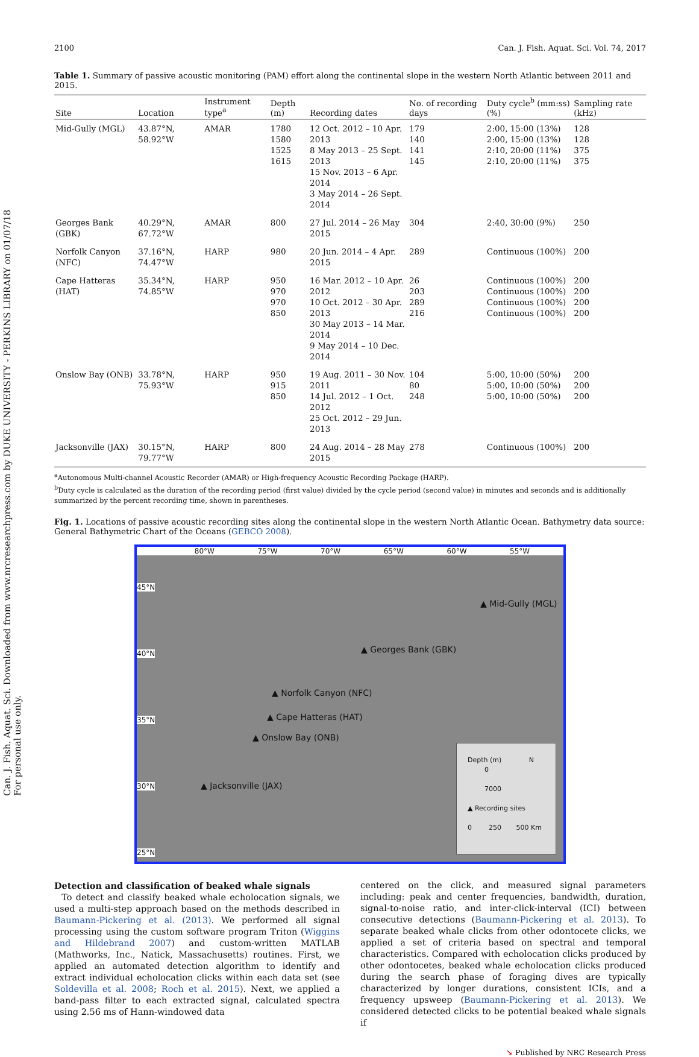Can. J. Fish. Aquat. Sci. Downloaded from www.nrcresearchpress.com by DUKE UNIVERSITY - PERKINS LIBRARY on 01/07/18
For personal use only.
2100 Can. J. Fish. Aquat. Sci. Vol. 74, 2017
Table 1. Summary of passive acoustic monitoring (PAM) effort along the continental slope in the western North Atlantic between 2011 and 2015.
| Site | Location | Instrument type<sup>a</sup> | Depth (m) | Recording dates | No. of recording days | Duty cycle<sup>b</sup> (mm:ss) (%) | Sampling rate (kHz) |
| --- | --- | --- | --- | --- | --- | --- | --- |
| Mid-Gully (MGL) | 43.87°N, 58.92°W | AMAR | 1780 1580 1525 1615 | 12 Oct. 2012 – 10 Apr. 2013 8 May 2013 – 25 Sept. 2013 15 Nov. 2013 – 6 Apr. 2014 3 May 2014 – 26 Sept. 2014 | 179 140 141 145 | 2:00, 15:00 (13%) 2:00, 15:00 (13%) 2:10, 20:00 (11%) 2:10, 20:00 (11%) | 128 128 375 375 |
| Georges Bank (GBK) | 40.29°N, 67.72°W | AMAR | 800 | 27 Jul. 2014 – 26 May 2015 | 304 | 2:40, 30:00 (9%) | 250 |
| Norfolk Canyon (NFC) | 37.16°N, 74.47°W | HARP | 980 | 20 Jun. 2014 – 4 Apr. 2015 | 289 | Continuous (100%) | 200 |
| Cape Hatteras (HAT) | 35.34°N, 74.85°W | HARP | 950 970 970 850 | 16 Mar. 2012 – 10 Apr. 2012 10 Oct. 2012 – 30 Apr. 2013 30 May 2013 – 14 Mar. 2014 9 May 2014 – 10 Dec. 2014 | 26 203 289 216 | Continuous (100%) Continuous (100%) Continuous (100%) Continuous (100%) | 200 200 200 200 |
| Onslow Bay (ONB) | 33.78°N, 75.93°W | HARP | 950 915 850 | 19 Aug. 2011 – 30 Nov. 2011 14 Jul. 2012 – 1 Oct. 2012 25 Oct. 2012 – 29 Jun. 2013 | 104 80 248 | 5:00, 10:00 (50%) 5:00, 10:00 (50%) 5:00, 10:00 (50%) | 200 200 200 |
| Jacksonville (JAX) | 30.15°N, 79.77°W | HARP | 800 | 24 Aug. 2014 – 28 May 2015 | 278 | Continuous (100%) | 200 |
<sup>a</sup> Autonomous Multi-channel Acoustic Recorder (AMAR) or High-frequency Acoustic Recording Package (HARP).
<sup>b</sup> Duty cycle is calculated as the duration of the recording period (first value) divided by the cycle period (second value) in minutes and seconds and is additionally summarized by the percent recording time, shown in parentheses.
Fig. 1. Locations of passive acoustic recording sites along the continental slope in the western North Atlantic Ocean. Bathymetry data source: General Bathymetric Chart of the Oceans (GEBCO 2008).
80°W 75°W 70°W 65°W 60°W 55°W
45°N
40°N
35°N
30°N
25°N
▲ Mid-Gully (MGL)
▲ Georges Bank (GBK)
▲ Norfolk Canyon (NFC)
▲ Cape Hatteras (HAT)
▲ Onslow Bay (ONB)
▲ Jacksonville (JAX)
Depth (m) N
0
7000
▲ Recording sites
0 250 500 Km
Detection and classification of beaked whale signals
To detect and classify beaked whale echolocation signals, we used a multi-step approach based on the methods described in Baumann-Pickering et al. (2013). We performed all signal processing using the custom software program Triton (Wiggins and Hildebrand 2007) and custom-written MATLAB (Mathworks, Inc., Natick, Massachusetts) routines. First, we applied an automated detection algorithm to identify and extract individual echolocation clicks within each data set (see Soldevilla et al. 2008; Roch et al. 2015). Next, we applied a band-pass filter to each extracted signal, calculated spectra using 2.56 ms of Hann-windowed data
centered on the click, and measured signal parameters including: peak and center frequencies, bandwidth, duration, signal-to-noise ratio, and inter-click-interval (ICI) between consecutive detections (Baumann-Pickering et al. 2013). To separate beaked whale clicks from other odontocete clicks, we applied a set of criteria based on spectral and temporal characteristics. Compared with echolocation clicks produced by other odontocetes, beaked whale echolocation clicks produced during the search phase of foraging dives are typically characterized by longer durations, consistent ICIs, and a frequency upsweep (Baumann-Pickering et al. 2013). We considered detected clicks to be potential beaked whale signals if
➘ Published by NRC Research Press